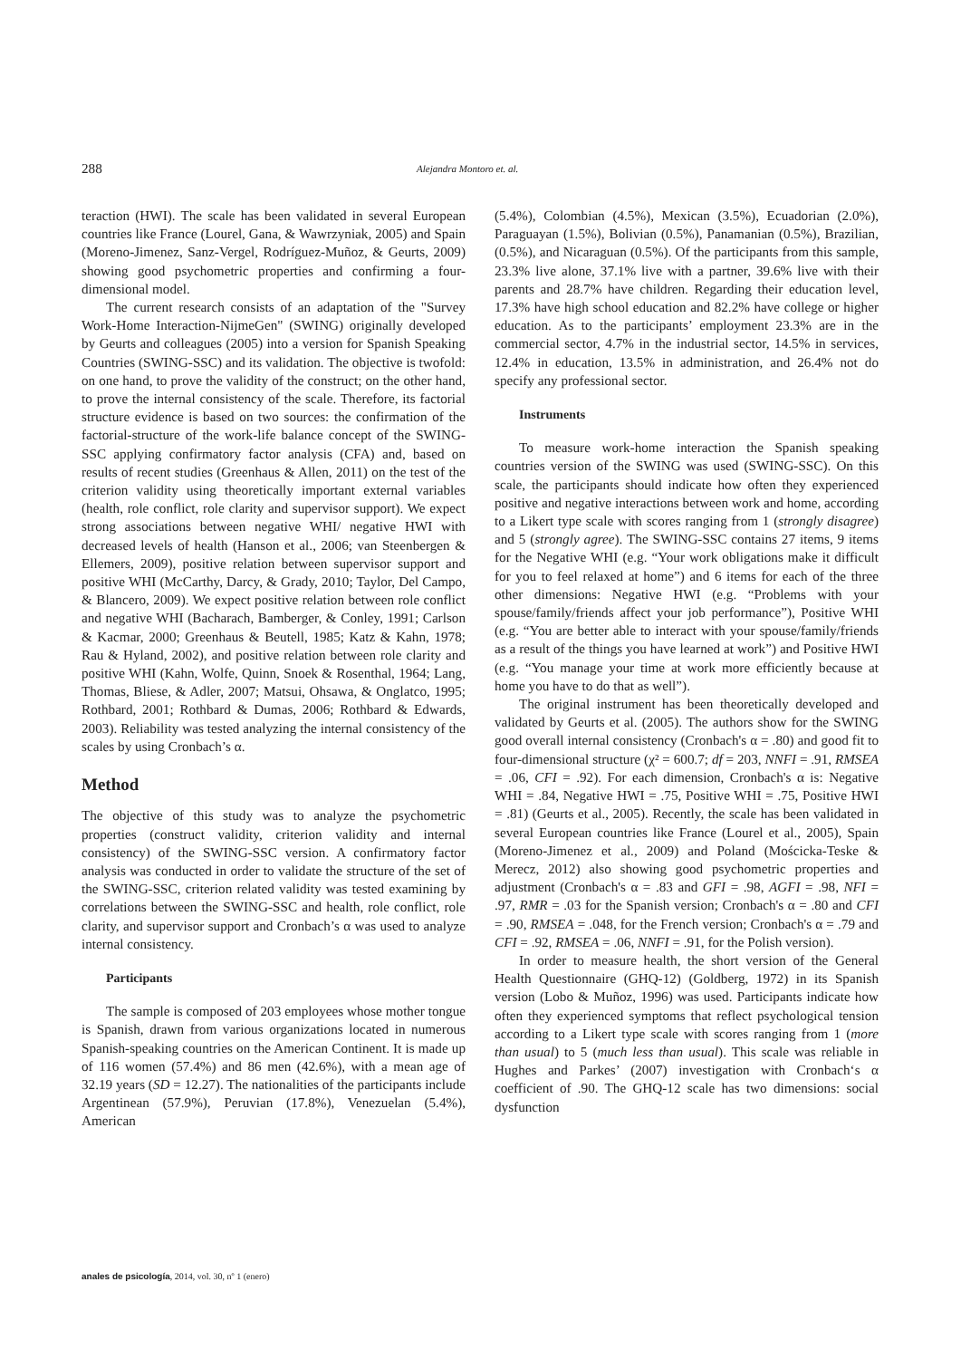288 Alejandra Montoro et. al.
teraction (HWI). The scale has been validated in several European countries like France (Lourel, Gana, & Wawrzyniak, 2005) and Spain (Moreno-Jimenez, Sanz-Vergel, Rodríguez-Muñoz, & Geurts, 2009) showing good psychometric properties and confirming a four-dimensional model.
The current research consists of an adaptation of the "Survey Work-Home Interaction-NijmeGen" (SWING) originally developed by Geurts and colleagues (2005) into a version for Spanish Speaking Countries (SWING-SSC) and its validation. The objective is twofold: on one hand, to prove the validity of the construct; on the other hand, to prove the internal consistency of the scale. Therefore, its factorial structure evidence is based on two sources: the confirmation of the factorial-structure of the work-life balance concept of the SWING-SSC applying confirmatory factor analysis (CFA) and, based on results of recent studies (Greenhaus & Allen, 2011) on the test of the criterion validity using theoretically important external variables (health, role conflict, role clarity and supervisor support). We expect strong associations between negative WHI/ negative HWI with decreased levels of health (Hanson et al., 2006; van Steenbergen & Ellemers, 2009), positive relation between supervisor support and positive WHI (McCarthy, Darcy, & Grady, 2010; Taylor, Del Campo, & Blancero, 2009). We expect positive relation between role conflict and negative WHI (Bacharach, Bamberger, & Conley, 1991; Carlson & Kacmar, 2000; Greenhaus & Beutell, 1985; Katz & Kahn, 1978; Rau & Hyland, 2002), and positive relation between role clarity and positive WHI (Kahn, Wolfe, Quinn, Snoek & Rosenthal, 1964; Lang, Thomas, Bliese, & Adler, 2007; Matsui, Ohsawa, & Onglatco, 1995; Rothbard, 2001; Rothbard & Dumas, 2006; Rothbard & Edwards, 2003). Reliability was tested analyzing the internal consistency of the scales by using Cronbach’s α.
Method
The objective of this study was to analyze the psychometric properties (construct validity, criterion validity and internal consistency) of the SWING-SSC version. A confirmatory factor analysis was conducted in order to validate the structure of the set of the SWING-SSC, criterion related validity was tested examining by correlations between the SWING-SSC and health, role conflict, role clarity, and supervisor support and Cronbach’s α was used to analyze internal consistency.
Participants
The sample is composed of 203 employees whose mother tongue is Spanish, drawn from various organizations located in numerous Spanish-speaking countries on the American Continent. It is made up of 116 women (57.4%) and 86 men (42.6%), with a mean age of 32.19 years (SD = 12.27). The nationalities of the participants include Argentinean (57.9%), Peruvian (17.8%), Venezuelan (5.4%), American
(5.4%), Colombian (4.5%), Mexican (3.5%), Ecuadorian (2.0%), Paraguayan (1.5%), Bolivian (0.5%), Panamanian (0.5%), Brazilian, (0.5%), and Nicaraguan (0.5%). Of the participants from this sample, 23.3% live alone, 37.1% live with a partner, 39.6% live with their parents and 28.7% have children. Regarding their education level, 17.3% have high school education and 82.2% have college or higher education. As to the participants’ employment 23.3% are in the commercial sector, 4.7% in the industrial sector, 14.5% in services, 12.4% in education, 13.5% in administration, and 26.4% not do specify any professional sector.
Instruments
To measure work-home interaction the Spanish speaking countries version of the SWING was used (SWING-SSC). On this scale, the participants should indicate how often they experienced positive and negative interactions between work and home, according to a Likert type scale with scores ranging from 1 (strongly disagree) and 5 (strongly agree). The SWING-SSC contains 27 items, 9 items for the Negative WHI (e.g. “Your work obligations make it difficult for you to feel relaxed at home”) and 6 items for each of the three other dimensions: Negative HWI (e.g. “Problems with your spouse/family/friends affect your job performance”), Positive WHI (e.g. “You are better able to interact with your spouse/family/friends as a result of the things you have learned at work”) and Positive HWI (e.g. “You manage your time at work more efficiently because at home you have to do that as well”).
The original instrument has been theoretically developed and validated by Geurts et al. (2005). The authors show for the SWING good overall internal consistency (Cronbach's α = .80) and good fit to four-dimensional structure (χ² = 600.7; df = 203, NNFI = .91, RMSEA = .06, CFI = .92). For each dimension, Cronbach's α is: Negative WHI = .84, Negative HWI = .75, Positive WHI = .75, Positive HWI = .81) (Geurts et al., 2005). Recently, the scale has been validated in several European countries like France (Lourel et al., 2005), Spain (Moreno-Jimenez et al., 2009) and Poland (Mościcka-Teske & Merecz, 2012) also showing good psychometric properties and adjustment (Cronbach's α = .83 and GFI = .98, AGFI = .98, NFI = .97, RMR = .03 for the Spanish version; Cronbach's α = .80 and CFI = .90, RMSEA = .048, for the French version; Cronbach's α = .79 and CFI = .92, RMSEA = .06, NNFI = .91, for the Polish version).
In order to measure health, the short version of the General Health Questionnaire (GHQ-12) (Goldberg, 1972) in its Spanish version (Lobo & Muñoz, 1996) was used. Participants indicate how often they experienced symptoms that reflect psychological tension according to a Likert type scale with scores ranging from 1 (more than usual) to 5 (much less than usual). This scale was reliable in Hughes and Parkes’ (2007) investigation with Cronbach‘s α coefficient of .90. The GHQ-12 scale has two dimensions: social dysfunction
anales de psicología, 2014, vol. 30, nº 1 (enero)